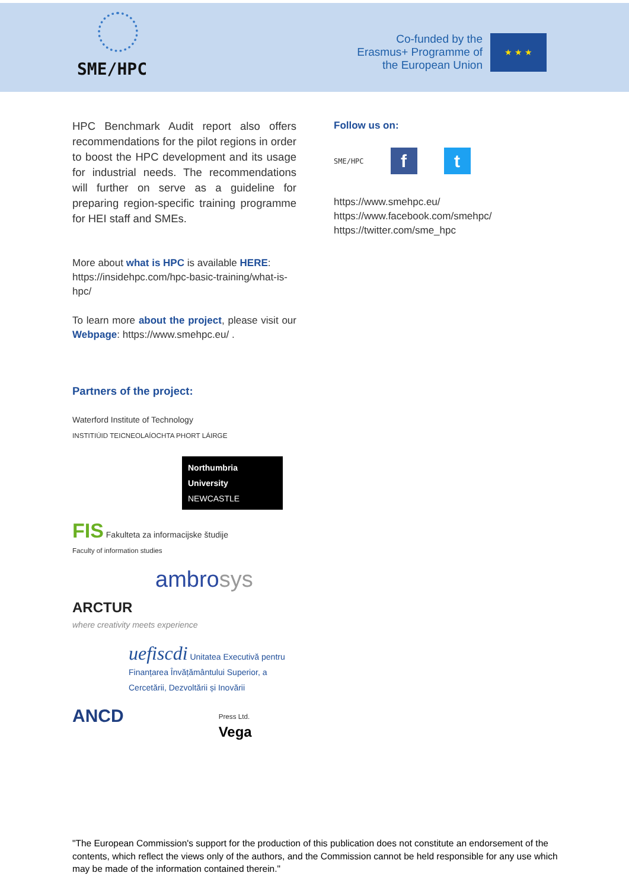SME/HPC
Co-funded by the Erasmus+ Programme of the European Union
★ ★ ★
HPC Benchmark Audit report also offers recommendations for the pilot regions in order to boost the HPC development and its usage for industrial needs. The recommendations will further on serve as a guideline for preparing region-specific training programme for HEI staff and SMEs.
More about what is HPC is available HERE: https://insidehpc.com/hpc-basic-training/what-is-hpc/
To learn more about the project, please visit our Webpage: https://www.smehpc.eu/ .
Partners of the project:
Waterford Institute of Technology
INSTITIÚID TEICNEOLAÍOCHTA PHORT LÁIRGE
Northumbria University
NEWCASTLE
FIS Fakulteta za informacijske študije
Faculty of information studies
ambrosys
ARCTUR
where creativity meets experience
uefiscdi Unitatea Executivă pentru Finanțarea Învățământului Superior, a Cercetării, Dezvoltării și Inovării
ANCD Press Ltd.
Vega
Follow us on:
SME/HPC
f t
https://www.smehpc.eu/
https://www.facebook.com/smehpc/
https://twitter.com/sme_hpc
"The European Commission's support for the production of this publication does not constitute an endorsement of the contents, which reflect the views only of the authors, and the Commission cannot be held responsible for any use which may be made of the information contained therein."